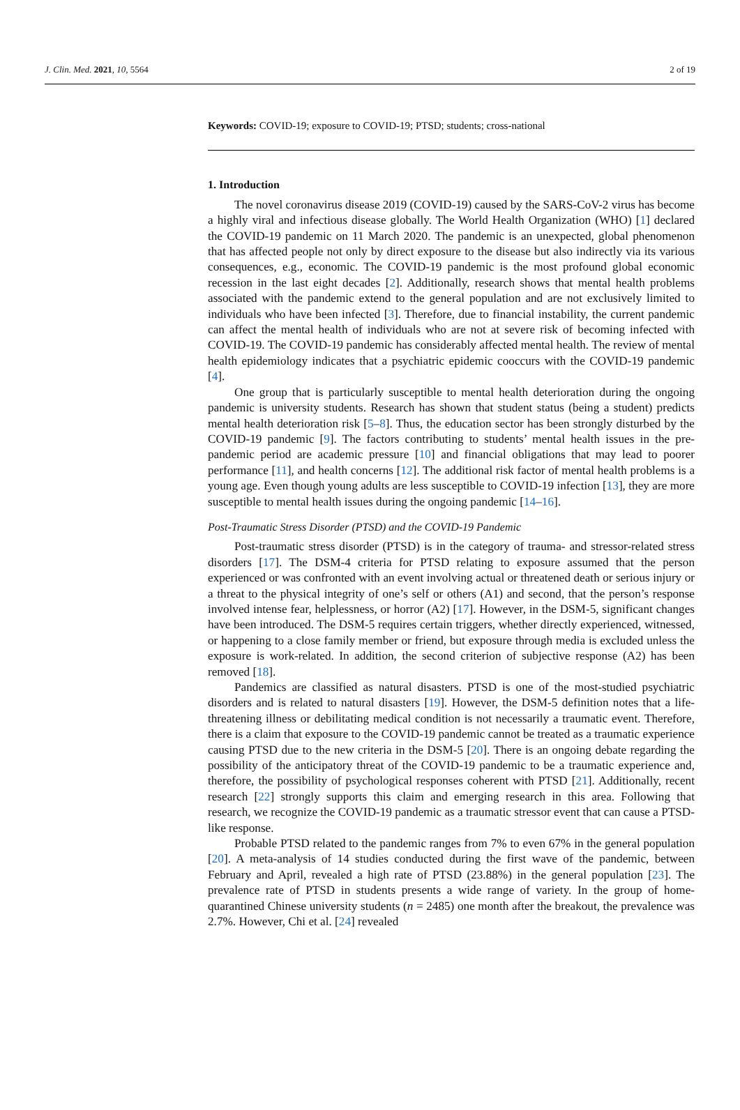J. Clin. Med. 2021, 10, 5564 2 of 19
Keywords: COVID-19; exposure to COVID-19; PTSD; students; cross-national
1. Introduction
The novel coronavirus disease 2019 (COVID-19) caused by the SARS-CoV-2 virus has become a highly viral and infectious disease globally. The World Health Organization (WHO) [1] declared the COVID-19 pandemic on 11 March 2020. The pandemic is an unexpected, global phenomenon that has affected people not only by direct exposure to the disease but also indirectly via its various consequences, e.g., economic. The COVID-19 pandemic is the most profound global economic recession in the last eight decades [2]. Additionally, research shows that mental health problems associated with the pandemic extend to the general population and are not exclusively limited to individuals who have been infected [3]. Therefore, due to financial instability, the current pandemic can affect the mental health of individuals who are not at severe risk of becoming infected with COVID-19. The COVID-19 pandemic has considerably affected mental health. The review of mental health epidemiology indicates that a psychiatric epidemic cooccurs with the COVID-19 pandemic [4].
One group that is particularly susceptible to mental health deterioration during the ongoing pandemic is university students. Research has shown that student status (being a student) predicts mental health deterioration risk [5–8]. Thus, the education sector has been strongly disturbed by the COVID-19 pandemic [9]. The factors contributing to students’ mental health issues in the pre-pandemic period are academic pressure [10] and financial obligations that may lead to poorer performance [11], and health concerns [12]. The additional risk factor of mental health problems is a young age. Even though young adults are less susceptible to COVID-19 infection [13], they are more susceptible to mental health issues during the ongoing pandemic [14–16].
Post-Traumatic Stress Disorder (PTSD) and the COVID-19 Pandemic
Post-traumatic stress disorder (PTSD) is in the category of trauma- and stressor-related stress disorders [17]. The DSM-4 criteria for PTSD relating to exposure assumed that the person experienced or was confronted with an event involving actual or threatened death or serious injury or a threat to the physical integrity of one’s self or others (A1) and second, that the person’s response involved intense fear, helplessness, or horror (A2) [17]. However, in the DSM-5, significant changes have been introduced. The DSM-5 requires certain triggers, whether directly experienced, witnessed, or happening to a close family member or friend, but exposure through media is excluded unless the exposure is work-related. In addition, the second criterion of subjective response (A2) has been removed [18].
Pandemics are classified as natural disasters. PTSD is one of the most-studied psychiatric disorders and is related to natural disasters [19]. However, the DSM-5 definition notes that a life-threatening illness or debilitating medical condition is not necessarily a traumatic event. Therefore, there is a claim that exposure to the COVID-19 pandemic cannot be treated as a traumatic experience causing PTSD due to the new criteria in the DSM-5 [20]. There is an ongoing debate regarding the possibility of the anticipatory threat of the COVID-19 pandemic to be a traumatic experience and, therefore, the possibility of psychological responses coherent with PTSD [21]. Additionally, recent research [22] strongly supports this claim and emerging research in this area. Following that research, we recognize the COVID-19 pandemic as a traumatic stressor event that can cause a PTSD-like response.
Probable PTSD related to the pandemic ranges from 7% to even 67% in the general population [20]. A meta-analysis of 14 studies conducted during the first wave of the pandemic, between February and April, revealed a high rate of PTSD (23.88%) in the general population [23]. The prevalence rate of PTSD in students presents a wide range of variety. In the group of home-quarantined Chinese university students (n = 2485) one month after the breakout, the prevalence was 2.7%. However, Chi et al. [24] revealed